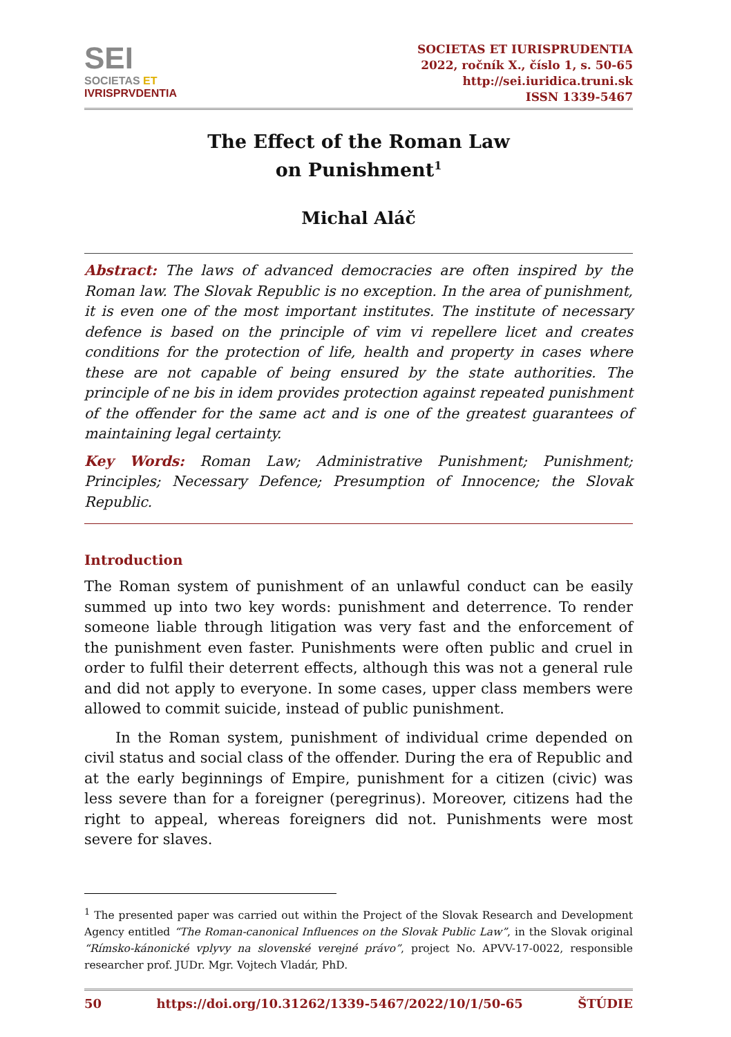SEI
SOCIETAS ET
IVRISPRVDENTIA
SOCIETAS ET IURISPRUDENTIA
2022, ročník X., číslo 1, s. 50-65
http://sei.iuridica.truni.sk
ISSN 1339-5467
The Effect of the Roman Law
on Punishment<sup>1</sup>
Michal Aláč
Abstract: The laws of advanced democracies are often inspired by the Roman law. The Slovak Republic is no exception. In the area of punishment, it is even one of the most important institutes. The institute of necessary defence is based on the principle of vim vi repellere licet and creates conditions for the protection of life, health and property in cases where these are not capable of being ensured by the state authorities. The principle of ne bis in idem provides protection against repeated punishment of the offender for the same act and is one of the greatest guarantees of maintaining legal certainty.
Key Words: Roman Law; Administrative Punishment; Punishment; Principles; Necessary Defence; Presumption of Innocence; the Slovak Republic.
Introduction
The Roman system of punishment of an unlawful conduct can be easily summed up into two key words: punishment and deterrence. To render someone liable through litigation was very fast and the enforcement of the punishment even faster. Punishments were often public and cruel in order to fulfil their deterrent effects, although this was not a general rule and did not apply to everyone. In some cases, upper class members were allowed to commit suicide, instead of public punishment.
In the Roman system, punishment of individual crime depended on civil status and social class of the offender. During the era of Republic and at the early beginnings of Empire, punishment for a citizen (civic) was less severe than for a foreigner (peregrinus). Moreover, citizens had the right to appeal, whereas foreigners did not. Punishments were most severe for slaves.
<sup>1</sup> The presented paper was carried out within the Project of the Slovak Research and Development Agency entitled “The Roman-canonical Influences on the Slovak Public Law”, in the Slovak original “Rímsko-kánonické vplyvy na slovenské verejné právo”, project No. APVV-17-0022, responsible researcher prof. JUDr. Mgr. Vojtech Vladár, PhD.
50 https://doi.org/10.31262/1339-5467/2022/10/1/50-65 ŠTÚDIE